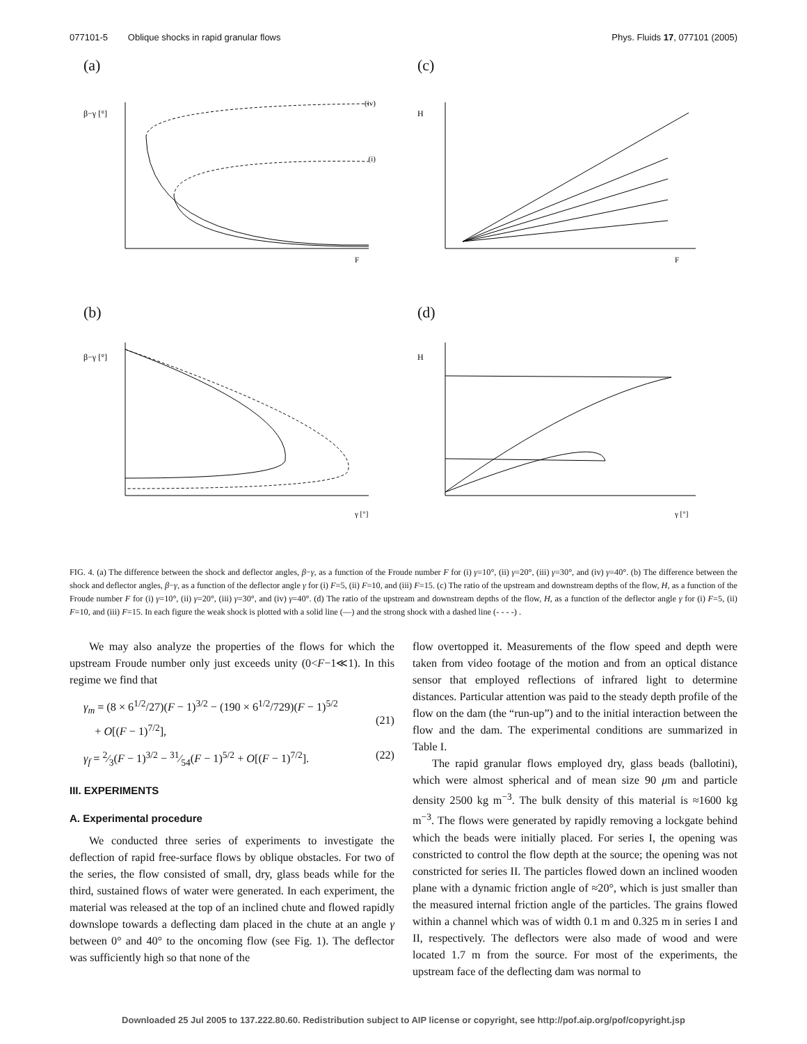077101-5 Oblique shocks in rapid granular flows Phys. Fluids 17, 077101 (2005)
(a)
β−γ [°]
(iv)
(i)
F
(c)
H
F
(b)
β−γ [°]
γ [°]
(d)
H
γ [°]
FIG. 4. (a) The difference between the shock and deflector angles, β−γ, as a function of the Froude number F for (i) γ=10°, (ii) γ=20°, (iii) γ=30°, and (iv) γ=40°. (b) The difference between the shock and deflector angles, β−γ, as a function of the deflector angle γ for (i) F=5, (ii) F=10, and (iii) F=15. (c) The ratio of the upstream and downstream depths of the flow, H, as a function of the Froude number F for (i) γ=10°, (ii) γ=20°, (iii) γ=30°, and (iv) γ=40°. (d) The ratio of the upstream and downstream depths of the flow, H, as a function of the deflector angle γ for (i) F=5, (ii) F=10, and (iii) F=15. In each figure the weak shock is plotted with a solid line (—) and the strong shock with a dashed line (- - - -) .
We may also analyze the properties of the flows for which the upstream Froude number only just exceeds unity (0<F−1≪1). In this regime we find that
γ<sub>m</sub> = (8 × 6<sup>1/2</sup>/27)(F − 1)<sup>3/2</sup> − (190 × 6<sup>1/2</sup>/729)(F − 1)<sup>5/2</sup>
+ O[(F − 1)<sup>7/2</sup>],
(21)
γ<sub>f</sub> = 2⁄3(F − 1)<sup>3/2</sup> − 31⁄54(F − 1)<sup>5/2</sup> + O[(F − 1)<sup>7/2</sup>]. (22)
III. EXPERIMENTS
A. Experimental procedure
We conducted three series of experiments to investigate the deflection of rapid free-surface flows by oblique obstacles. For two of the series, the flow consisted of small, dry, glass beads while for the third, sustained flows of water were generated. In each experiment, the material was released at the top of an inclined chute and flowed rapidly downslope towards a deflecting dam placed in the chute at an angle γ between 0° and 40° to the oncoming flow (see Fig. 1). The deflector was sufficiently high so that none of the
flow overtopped it. Measurements of the flow speed and depth were taken from video footage of the motion and from an optical distance sensor that employed reflections of infrared light to determine distances. Particular attention was paid to the steady depth profile of the flow on the dam (the “run-up”) and to the initial interaction between the flow and the dam. The experimental conditions are summarized in Table I.
The rapid granular flows employed dry, glass beads (ballotini), which were almost spherical and of mean size 90 μm and particle density 2500 kg m<sup>−3</sup>. The bulk density of this material is ≈1600 kg m<sup>−3</sup>. The flows were generated by rapidly removing a lockgate behind which the beads were initially placed. For series I, the opening was constricted to control the flow depth at the source; the opening was not constricted for series II. The particles flowed down an inclined wooden plane with a dynamic friction angle of ≈20°, which is just smaller than the measured internal friction angle of the particles. The grains flowed within a channel which was of width 0.1 m and 0.325 m in series I and II, respectively. The deflectors were also made of wood and were located 1.7 m from the source. For most of the experiments, the upstream face of the deflecting dam was normal to
Downloaded 25 Jul 2005 to 137.222.80.60. Redistribution subject to AIP license or copyright, see http://pof.aip.org/pof/copyright.jsp